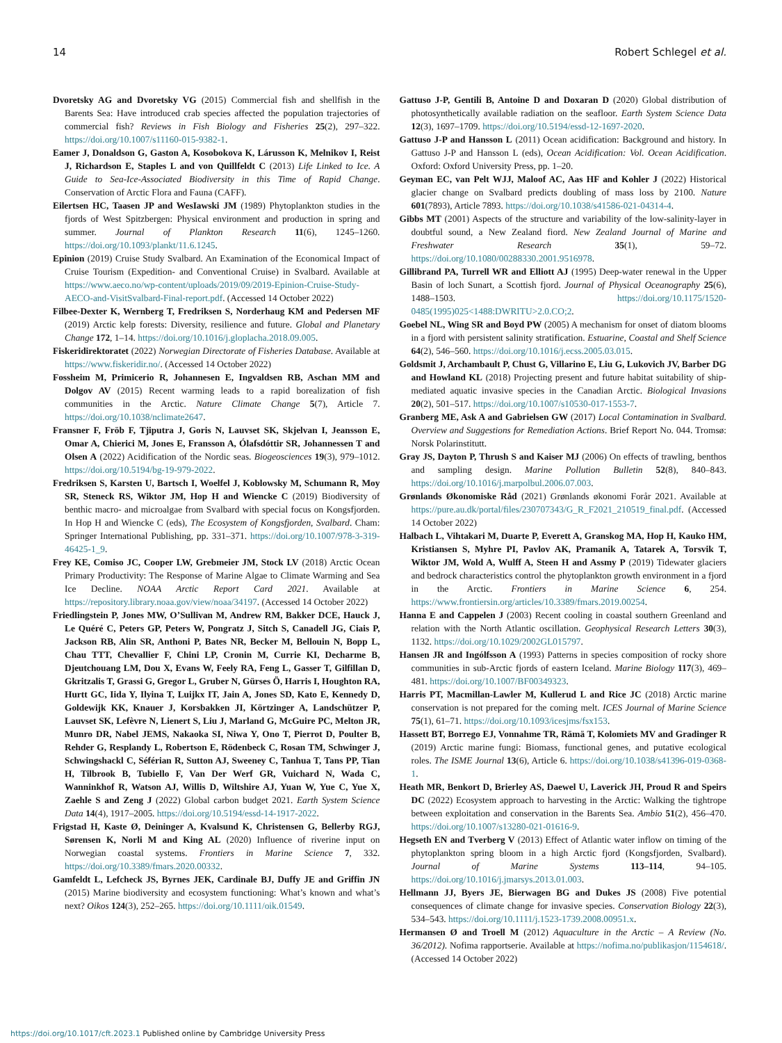14 Robert Schlegel et al.
Dvoretsky AG and Dvoretsky VG (2015) Commercial fish and shellfish in the Barents Sea: Have introduced crab species affected the population trajectories of commercial fish? Reviews in Fish Biology and Fisheries 25(2), 297–322. https://doi.org/10.1007/s11160-015-9382-1.
Eamer J, Donaldson G, Gaston A, Kosobokova K, Lárusson K, Melnikov I, Reist J, Richardson E, Staples L and von Quillfeldt C (2013) Life Linked to Ice. A Guide to Sea-Ice-Associated Biodiversity in this Time of Rapid Change. Conservation of Arctic Flora and Fauna (CAFF).
Eilertsen HC, Taasen JP and WesIawski JM (1989) Phytoplankton studies in the fjords of West Spitzbergen: Physical environment and production in spring and summer. Journal of Plankton Research 11(6), 1245–1260. https://doi.org/10.1093/plankt/11.6.1245.
Epinion (2019) Cruise Study Svalbard. An Examination of the Economical Impact of Cruise Tourism (Expedition- and Conventional Cruise) in Svalbard. Available at https://www.aeco.no/wp-content/uploads/2019/09/2019-Epinion-Cruise-Study-AECO-and-VisitSvalbard-Final-report.pdf. (Accessed 14 October 2022)
Filbee-Dexter K, Wernberg T, Fredriksen S, Norderhaug KM and Pedersen MF (2019) Arctic kelp forests: Diversity, resilience and future. Global and Planetary Change 172, 1–14. https://doi.org/10.1016/j.gloplacha.2018.09.005.
Fiskeridirektoratet (2022) Norwegian Directorate of Fisheries Database. Available at https://www.fiskeridir.no/. (Accessed 14 October 2022)
Fossheim M, Primicerio R, Johannesen E, Ingvaldsen RB, Aschan MM and Dolgov AV (2015) Recent warming leads to a rapid borealization of fish communities in the Arctic. Nature Climate Change 5(7), Article 7. https://doi.org/10.1038/nclimate2647.
Fransner F, Fröb F, Tjiputra J, Goris N, Lauvset SK, Skjelvan I, Jeansson E, Omar A, Chierici M, Jones E, Fransson A, Ólafsdóttir SR, Johannessen T and Olsen A (2022) Acidification of the Nordic seas. Biogeosciences 19(3), 979–1012. https://doi.org/10.5194/bg-19-979-2022.
Fredriksen S, Karsten U, Bartsch I, Woelfel J, Koblowsky M, Schumann R, Moy SR, Steneck RS, Wiktor JM, Hop H and Wiencke C (2019) Biodiversity of benthic macro- and microalgae from Svalbard with special focus on Kongsfjorden. In Hop H and Wiencke C (eds), The Ecosystem of Kongsfjorden, Svalbard. Cham: Springer International Publishing, pp. 331–371. https://doi.org/10.1007/978-3-319-46425-1_9.
Frey KE, Comiso JC, Cooper LW, Grebmeier JM, Stock LV (2018) Arctic Ocean Primary Productivity: The Response of Marine Algae to Climate Warming and Sea Ice Decline. NOAA Arctic Report Card 2021. Available at https://repository.library.noaa.gov/view/noaa/34197. (Accessed 14 October 2022)
Friedlingstein P, Jones MW, O’Sullivan M, Andrew RM, Bakker DCE, Hauck J, Le Quéré C, Peters GP, Peters W, Pongratz J, Sitch S, Canadell JG, Ciais P, Jackson RB, Alin SR, Anthoni P, Bates NR, Becker M, Bellouin N, Bopp L, Chau TTT, Chevallier F, Chini LP, Cronin M, Currie KI, Decharme B, Djeutchouang LM, Dou X, Evans W, Feely RA, Feng L, Gasser T, Gilfillan D, Gkritzalis T, Grassi G, Gregor L, Gruber N, Gürses Ö, Harris I, Houghton RA, Hurtt GC, Iida Y, Ilyina T, Luijkx IT, Jain A, Jones SD, Kato E, Kennedy D, Goldewijk KK, Knauer J, Korsbakken JI, Körtzinger A, Landschützer P, Lauvset SK, Lefèvre N, Lienert S, Liu J, Marland G, McGuire PC, Melton JR, Munro DR, Nabel JEMS, Nakaoka SI, Niwa Y, Ono T, Pierrot D, Poulter B, Rehder G, Resplandy L, Robertson E, Rödenbeck C, Rosan TM, Schwinger J, Schwingshackl C, Séférian R, Sutton AJ, Sweeney C, Tanhua T, Tans PP, Tian H, Tilbrook B, Tubiello F, Van Der Werf GR, Vuichard N, Wada C, Wanninkhof R, Watson AJ, Willis D, Wiltshire AJ, Yuan W, Yue C, Yue X, Zaehle S and Zeng J (2022) Global carbon budget 2021. Earth System Science Data 14(4), 1917–2005. https://doi.org/10.5194/essd-14-1917-2022.
Frigstad H, Kaste Ø, Deininger A, Kvalsund K, Christensen G, Bellerby RGJ, Sørensen K, Norli M and King AL (2020) Influence of riverine input on Norwegian coastal systems. Frontiers in Marine Science 7, 332. https://doi.org/10.3389/fmars.2020.00332.
Gamfeldt L, Lefcheck JS, Byrnes JEK, Cardinale BJ, Duffy JE and Griffin JN (2015) Marine biodiversity and ecosystem functioning: What’s known and what’s next? Oikos 124(3), 252–265. https://doi.org/10.1111/oik.01549.
Gattuso J-P, Gentili B, Antoine D and Doxaran D (2020) Global distribution of photosynthetically available radiation on the seafloor. Earth System Science Data 12(3), 1697–1709. https://doi.org/10.5194/essd-12-1697-2020.
Gattuso J-P and Hansson L (2011) Ocean acidification: Background and history. In Gattuso J-P and Hansson L (eds), Ocean Acidification: Vol. Ocean Acidification. Oxford: Oxford University Press, pp. 1–20.
Geyman EC, van Pelt WJJ, Maloof AC, Aas HF and Kohler J (2022) Historical glacier change on Svalbard predicts doubling of mass loss by 2100. Nature 601(7893), Article 7893. https://doi.org/10.1038/s41586-021-04314-4.
Gibbs MT (2001) Aspects of the structure and variability of the low-salinity-layer in doubtful sound, a New Zealand fiord. New Zealand Journal of Marine and Freshwater Research 35(1), 59–72. https://doi.org/10.1080/00288330.2001.9516978.
Gillibrand PA, Turrell WR and Elliott AJ (1995) Deep-water renewal in the Upper Basin of loch Sunart, a Scottish fjord. Journal of Physical Oceanography 25(6), 1488–1503. https://doi.org/10.1175/1520-0485(1995)025<1488:DWRITU>2.0.CO;2.
Goebel NL, Wing SR and Boyd PW (2005) A mechanism for onset of diatom blooms in a fjord with persistent salinity stratification. Estuarine, Coastal and Shelf Science 64(2), 546–560. https://doi.org/10.1016/j.ecss.2005.03.015.
Goldsmit J, Archambault P, Chust G, Villarino E, Liu G, Lukovich JV, Barber DG and Howland KL (2018) Projecting present and future habitat suitability of ship-mediated aquatic invasive species in the Canadian Arctic. Biological Invasions 20(2), 501–517. https://doi.org/10.1007/s10530-017-1553-7.
Granberg ME, Ask A and Gabrielsen GW (2017) Local Contamination in Svalbard. Overview and Suggestions for Remediation Actions. Brief Report No. 044. Tromsø: Norsk Polarinstitutt.
Gray JS, Dayton P, Thrush S and Kaiser MJ (2006) On effects of trawling, benthos and sampling design. Marine Pollution Bulletin 52(8), 840–843. https://doi.org/10.1016/j.marpolbul.2006.07.003.
Grønlands Økonomiske Råd (2021) Grønlands økonomi Forår 2021. Available at https://pure.au.dk/portal/files/230707343/G_R_F2021_210519_final.pdf. (Accessed 14 October 2022)
Halbach L, Vihtakari M, Duarte P, Everett A, Granskog MA, Hop H, Kauko HM, Kristiansen S, Myhre PI, Pavlov AK, Pramanik A, Tatarek A, Torsvik T, Wiktor JM, Wold A, Wulff A, Steen H and Assmy P (2019) Tidewater glaciers and bedrock characteristics control the phytoplankton growth environment in a fjord in the Arctic. Frontiers in Marine Science 6, 254. https://www.frontiersin.org/articles/10.3389/fmars.2019.00254.
Hanna E and Cappelen J (2003) Recent cooling in coastal southern Greenland and relation with the North Atlantic oscillation. Geophysical Research Letters 30(3), 1132. https://doi.org/10.1029/2002GL015797.
Hansen JR and Ingólfsson A (1993) Patterns in species composition of rocky shore communities in sub-Arctic fjords of eastern Iceland. Marine Biology 117(3), 469–481. https://doi.org/10.1007/BF00349323.
Harris PT, Macmillan-Lawler M, Kullerud L and Rice JC (2018) Arctic marine conservation is not prepared for the coming melt. ICES Journal of Marine Science 75(1), 61–71. https://doi.org/10.1093/icesjms/fsx153.
Hassett BT, Borrego EJ, Vonnahme TR, Rämä T, Kolomiets MV and Gradinger R (2019) Arctic marine fungi: Biomass, functional genes, and putative ecological roles. The ISME Journal 13(6), Article 6. https://doi.org/10.1038/s41396-019-0368-1.
Heath MR, Benkort D, Brierley AS, Daewel U, Laverick JH, Proud R and Speirs DC (2022) Ecosystem approach to harvesting in the Arctic: Walking the tightrope between exploitation and conservation in the Barents Sea. Ambio 51(2), 456–470. https://doi.org/10.1007/s13280-021-01616-9.
Hegseth EN and Tverberg V (2013) Effect of Atlantic water inflow on timing of the phytoplankton spring bloom in a high Arctic fjord (Kongsfjorden, Svalbard). Journal of Marine Systems 113–114, 94–105. https://doi.org/10.1016/j.jmarsys.2013.01.003.
Hellmann JJ, Byers JE, Bierwagen BG and Dukes JS (2008) Five potential consequences of climate change for invasive species. Conservation Biology 22(3), 534–543. https://doi.org/10.1111/j.1523-1739.2008.00951.x.
Hermansen Ø and Troell M (2012) Aquaculture in the Arctic – A Review (No. 36/2012). Nofima rapportserie. Available at https://nofima.no/publikasjon/1154618/. (Accessed 14 October 2022)
https://doi.org/10.1017/cft.2023.1 Published online by Cambridge University Press